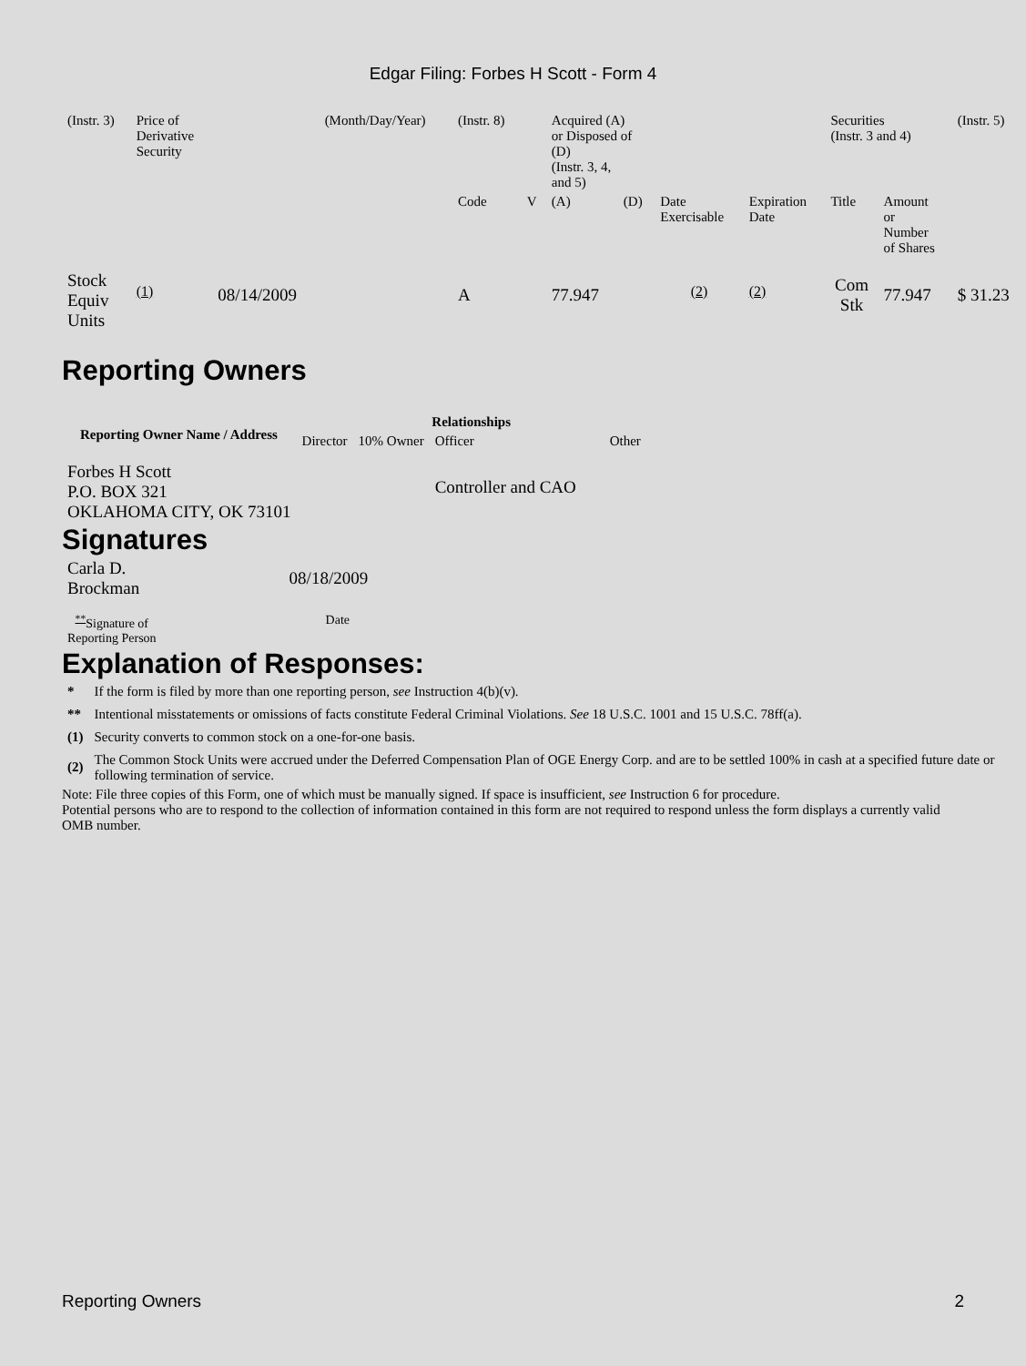Edgar Filing: Forbes H Scott - Form 4
| (Instr. 3) | Price of Derivative Security | | (Month/Day/Year) | (Instr. 8) | | Acquired (A) or Disposed of (D) (Instr. 3, 4, and 5) | | | | Securities (Instr. 3 and 4) | | (Instr. 5) |
| | | | | Code | V | (A) | (D) | Date Exercisable | Expiration Date | Title | Amount or Number of Shares | |
| Stock Equiv Units | <sup>(1)</sup> | 08/14/2009 | | A | | 77.947 | | <sup>(2)</sup> | <sup>(2)</sup> | Com Stk | 77.947 | $ 31.23 |
Reporting Owners
| Reporting Owner Name / Address | Relationships | | | |
| --- | --- | --- | --- | --- |
| | Director | 10% Owner | Officer | Other |
| Forbes H Scott P.O. BOX 321 OKLAHOMA CITY, OK 73101 | | | Controller and CAO | |
Signatures
| Carla D. Brockman | 08/18/2009 |
| <sup>**</sup> Signature of Reporting Person | Date |
Explanation of Responses:
| * | If the form is filed by more than one reporting person, see Instruction 4(b)(v). |
| ** | Intentional misstatements or omissions of facts constitute Federal Criminal Violations. See 18 U.S.C. 1001 and 15 U.S.C. 78ff(a). |
| (1) | Security converts to common stock on a one-for-one basis. |
| (2) | The Common Stock Units were accrued under the Deferred Compensation Plan of OGE Energy Corp. and are to be settled 100% in cash at a specified future date or following termination of service. |
Note: File three copies of this Form, one of which must be manually signed. If space is insufficient, see Instruction 6 for procedure.
Potential persons who are to respond to the collection of information contained in this form are not required to respond unless the form displays a currently valid OMB number.
Reporting Owners 2